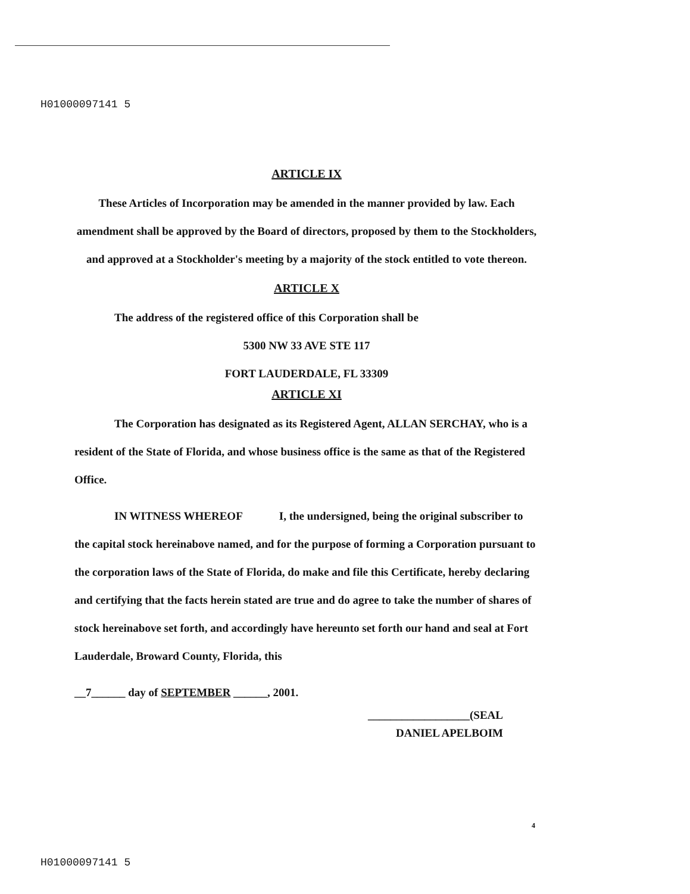H01000097141 5
ARTICLE IX
These Articles of Incorporation may be amended in the manner provided by law. Each amendment shall be approved by the Board of directors, proposed by them to the Stockholders, and approved at a Stockholder's meeting by a majority of the stock entitled to vote thereon.
ARTICLE X
The address of the registered office of this Corporation shall be
5300 NW 33 AVE STE 117
FORT LAUDERDALE, FL 33309
ARTICLE XI
The Corporation has designated as its Registered Agent, ALLAN SERCHAY, who is a resident of the State of Florida, and whose business office is the same as that of the Registered Office.
IN WITNESS WHEREOF I, the undersigned, being the original subscriber to the capital stock hereinabove named, and for the purpose of forming a Corporation pursuant to the corporation laws of the State of Florida, do make and file this Certificate, hereby declaring and certifying that the facts herein stated are true and do agree to take the number of shares of stock hereinabove set forth, and accordingly have hereunto set forth our hand and seal at Fort Lauderdale, Broward County, Florida, this
__7______ day of SEPTEMBER ______, 2001.
__________________(SEAL
DANIEL APELBOIM
4
H01000097141 5